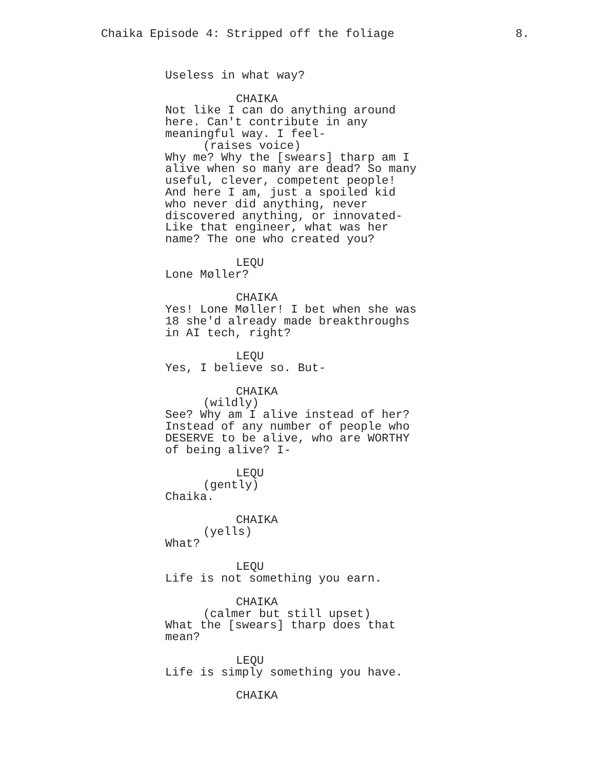Chaika Episode 4: Stripped off the foliage 8.
Useless in what way?
CHAIKA Not like I can do anything around here. Can't contribute in any meaningful way. I feel- (raises voice) Why me? Why the [swears] tharp am I alive when so many are dead? So many useful, clever, competent people! And here I am, just a spoiled kid who never did anything, never discovered anything, or innovated- Like that engineer, what was her name? The one who created you?
LEQU Lone Møller?
CHAIKA Yes! Lone Møller! I bet when she was 18 she'd already made breakthroughs in AI tech, right?
LEQU Yes, I believe so. But-
CHAIKA (wildly) See? Why am I alive instead of her? Instead of any number of people who DESERVE to be alive, who are WORTHY of being alive? I-
LEQU (gently) Chaika.
CHAIKA (yells) What?
LEQU Life is not something you earn.
CHAIKA (calmer but still upset) What the [swears] tharp does that mean?
LEQU Life is simply something you have.
CHAIKA